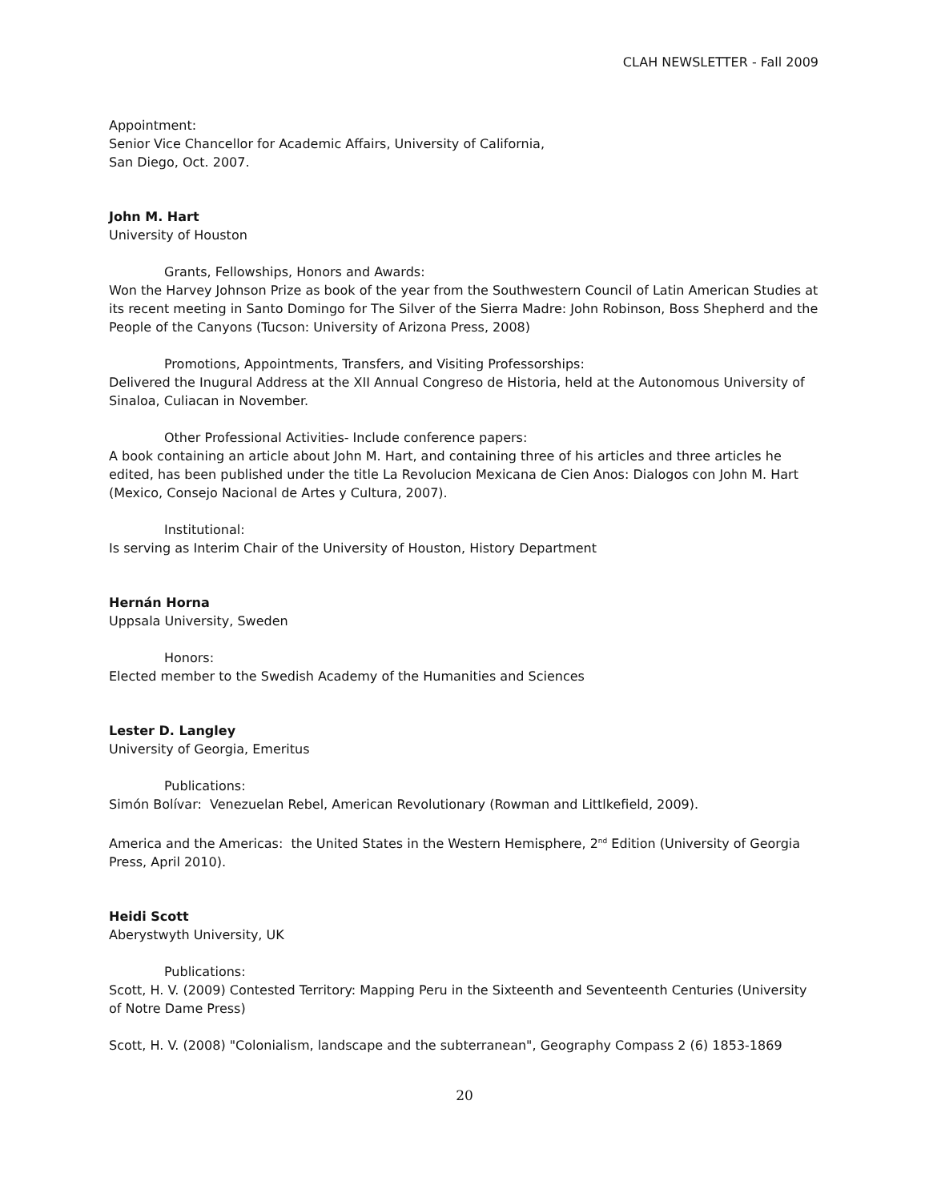CLAH NEWSLETTER - Fall 2009
Appointment:
Senior Vice Chancellor for Academic Affairs, University of California,
San Diego, Oct. 2007.
John M. Hart
University of Houston
Grants, Fellowships, Honors and Awards:
Won the Harvey Johnson Prize as book of the year from the Southwestern Council of Latin American Studies at its recent meeting in Santo Domingo for The Silver of the Sierra Madre: John Robinson, Boss Shepherd and the People of the Canyons (Tucson: University of Arizona Press, 2008)
Promotions, Appointments, Transfers, and Visiting Professorships:
Delivered the Inugural Address at the XII Annual Congreso de Historia, held at the Autonomous University of Sinaloa, Culiacan in November.
Other Professional Activities- Include conference papers:
A book containing an article about John M. Hart, and containing three of his articles and three articles he edited, has been published under the title La Revolucion Mexicana de Cien Anos: Dialogos con John M. Hart (Mexico, Consejo Nacional de Artes y Cultura, 2007).
Institutional:
Is serving as Interim Chair of the University of Houston, History Department
Hernán Horna
Uppsala University, Sweden
Honors:
Elected member to the Swedish Academy of the Humanities and Sciences
Lester D. Langley
University of Georgia, Emeritus
Publications:
Simón Bolívar: Venezuelan Rebel, American Revolutionary (Rowman and Littlkefield, 2009).
America and the Americas: the United States in the Western Hemisphere, 2<sup>nd</sup> Edition (University of Georgia Press, April 2010).
Heidi Scott
Aberystwyth University, UK
Publications:
Scott, H. V. (2009) Contested Territory: Mapping Peru in the Sixteenth and Seventeenth Centuries (University of Notre Dame Press)
Scott, H. V. (2008) "Colonialism, landscape and the subterranean", Geography Compass 2 (6) 1853-1869
20